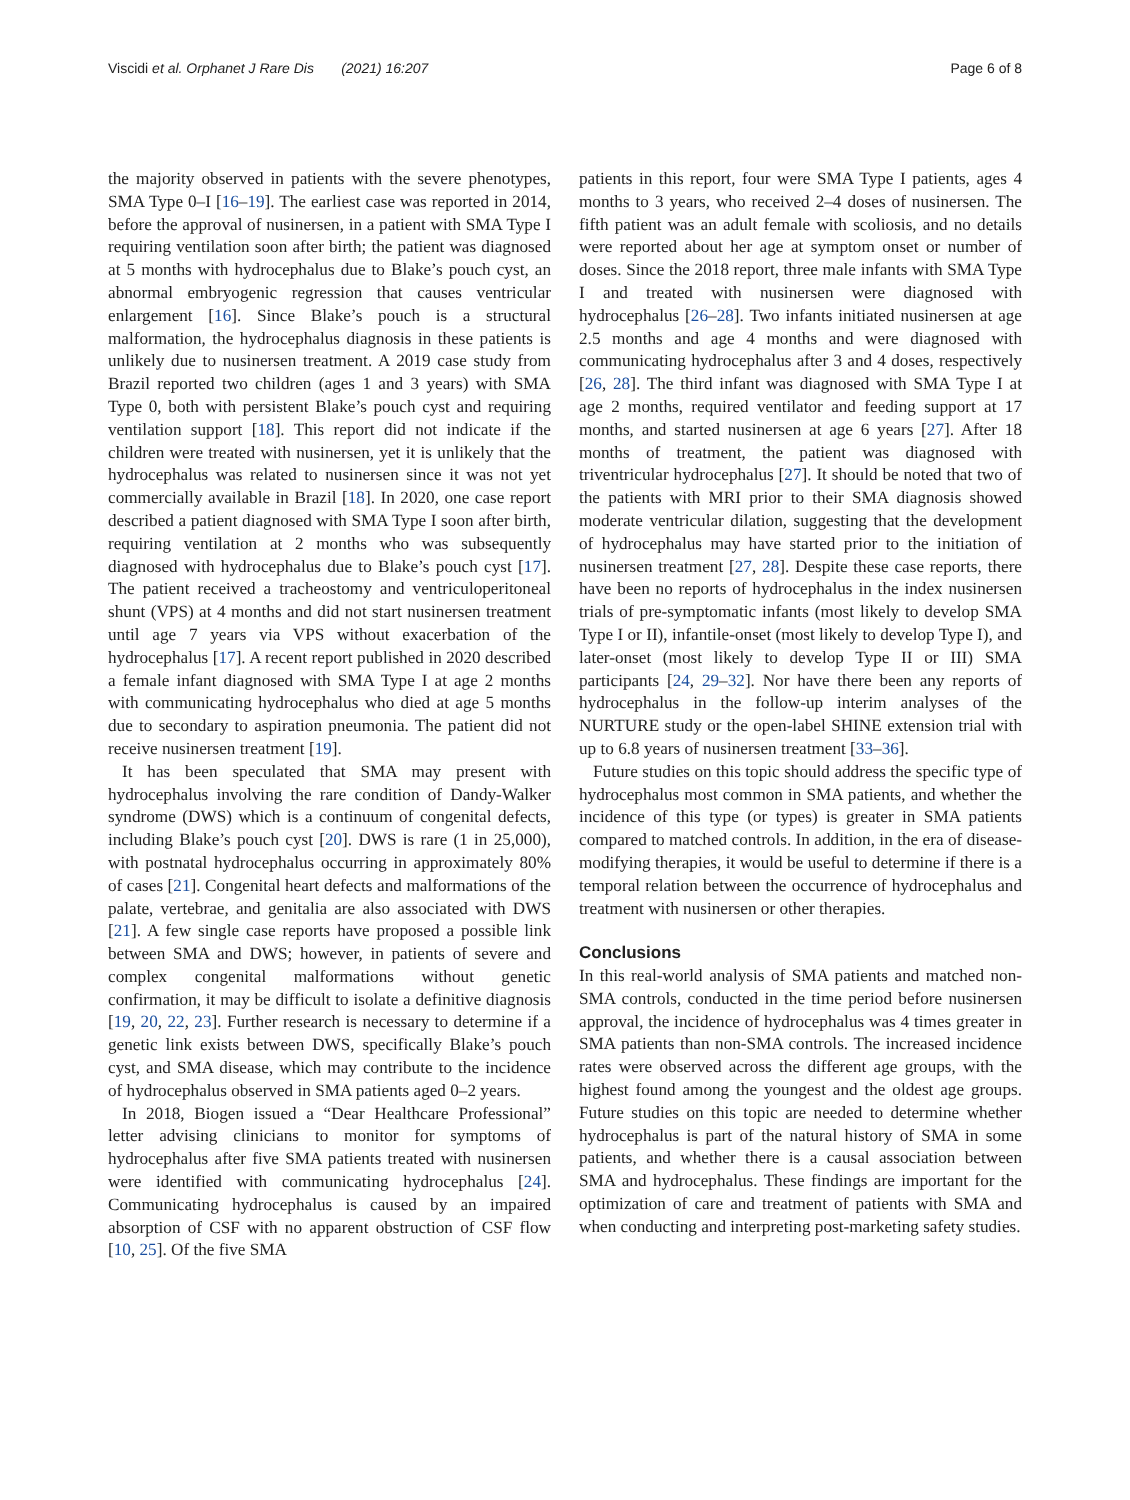Viscidi et al. Orphanet J Rare Dis (2021) 16:207 Page 6 of 8
the majority observed in patients with the severe phenotypes, SMA Type 0–I [16–19]. The earliest case was reported in 2014, before the approval of nusinersen, in a patient with SMA Type I requiring ventilation soon after birth; the patient was diagnosed at 5 months with hydrocephalus due to Blake’s pouch cyst, an abnormal embryogenic regression that causes ventricular enlargement [16]. Since Blake’s pouch is a structural malformation, the hydrocephalus diagnosis in these patients is unlikely due to nusinersen treatment. A 2019 case study from Brazil reported two children (ages 1 and 3 years) with SMA Type 0, both with persistent Blake’s pouch cyst and requiring ventilation support [18]. This report did not indicate if the children were treated with nusinersen, yet it is unlikely that the hydrocephalus was related to nusinersen since it was not yet commercially available in Brazil [18]. In 2020, one case report described a patient diagnosed with SMA Type I soon after birth, requiring ventilation at 2 months who was subsequently diagnosed with hydrocephalus due to Blake’s pouch cyst [17]. The patient received a tracheostomy and ventriculoperitoneal shunt (VPS) at 4 months and did not start nusinersen treatment until age 7 years via VPS without exacerbation of the hydrocephalus [17]. A recent report published in 2020 described a female infant diagnosed with SMA Type I at age 2 months with communicating hydrocephalus who died at age 5 months due to secondary to aspiration pneumonia. The patient did not receive nusinersen treatment [19].
It has been speculated that SMA may present with hydrocephalus involving the rare condition of Dandy-Walker syndrome (DWS) which is a continuum of congenital defects, including Blake’s pouch cyst [20]. DWS is rare (1 in 25,000), with postnatal hydrocephalus occurring in approximately 80% of cases [21]. Congenital heart defects and malformations of the palate, vertebrae, and genitalia are also associated with DWS [21]. A few single case reports have proposed a possible link between SMA and DWS; however, in patients of severe and complex congenital malformations without genetic confirmation, it may be difficult to isolate a definitive diagnosis [19, 20, 22, 23]. Further research is necessary to determine if a genetic link exists between DWS, specifically Blake’s pouch cyst, and SMA disease, which may contribute to the incidence of hydrocephalus observed in SMA patients aged 0–2 years.
In 2018, Biogen issued a “Dear Healthcare Professional” letter advising clinicians to monitor for symptoms of hydrocephalus after five SMA patients treated with nusinersen were identified with communicating hydrocephalus [24]. Communicating hydrocephalus is caused by an impaired absorption of CSF with no apparent obstruction of CSF flow [10, 25]. Of the five SMA
patients in this report, four were SMA Type I patients, ages 4 months to 3 years, who received 2–4 doses of nusinersen. The fifth patient was an adult female with scoliosis, and no details were reported about her age at symptom onset or number of doses. Since the 2018 report, three male infants with SMA Type I and treated with nusinersen were diagnosed with hydrocephalus [26–28]. Two infants initiated nusinersen at age 2.5 months and age 4 months and were diagnosed with communicating hydrocephalus after 3 and 4 doses, respectively [26, 28]. The third infant was diagnosed with SMA Type I at age 2 months, required ventilator and feeding support at 17 months, and started nusinersen at age 6 years [27]. After 18 months of treatment, the patient was diagnosed with triventricular hydrocephalus [27]. It should be noted that two of the patients with MRI prior to their SMA diagnosis showed moderate ventricular dilation, suggesting that the development of hydrocephalus may have started prior to the initiation of nusinersen treatment [27, 28]. Despite these case reports, there have been no reports of hydrocephalus in the index nusinersen trials of pre-symptomatic infants (most likely to develop SMA Type I or II), infantile-onset (most likely to develop Type I), and later-onset (most likely to develop Type II or III) SMA participants [24, 29–32]. Nor have there been any reports of hydrocephalus in the follow-up interim analyses of the NURTURE study or the open-label SHINE extension trial with up to 6.8 years of nusinersen treatment [33–36].
Future studies on this topic should address the specific type of hydrocephalus most common in SMA patients, and whether the incidence of this type (or types) is greater in SMA patients compared to matched controls. In addition, in the era of disease-modifying therapies, it would be useful to determine if there is a temporal relation between the occurrence of hydrocephalus and treatment with nusinersen or other therapies.
Conclusions
In this real-world analysis of SMA patients and matched non-SMA controls, conducted in the time period before nusinersen approval, the incidence of hydrocephalus was 4 times greater in SMA patients than non-SMA controls. The increased incidence rates were observed across the different age groups, with the highest found among the youngest and the oldest age groups. Future studies on this topic are needed to determine whether hydrocephalus is part of the natural history of SMA in some patients, and whether there is a causal association between SMA and hydrocephalus. These findings are important for the optimization of care and treatment of patients with SMA and when conducting and interpreting post-marketing safety studies.